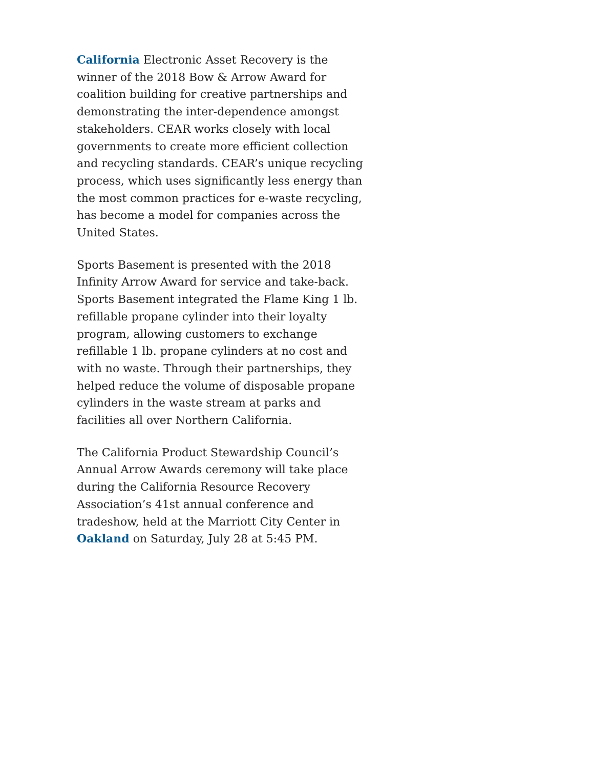California Electronic Asset Recovery is the winner of the 2018 Bow & Arrow Award for coalition building for creative partnerships and demonstrating the inter-dependence amongst stakeholders. CEAR works closely with local governments to create more efficient collection and recycling standards. CEAR’s unique recycling process, which uses significantly less energy than the most common practices for e-waste recycling, has become a model for companies across the United States.
Sports Basement is presented with the 2018 Infinity Arrow Award for service and take-back. Sports Basement integrated the Flame King 1 lb. refillable propane cylinder into their loyalty program, allowing customers to exchange refillable 1 lb. propane cylinders at no cost and with no waste. Through their partnerships, they helped reduce the volume of disposable propane cylinders in the waste stream at parks and facilities all over Northern California.
The California Product Stewardship Council’s Annual Arrow Awards ceremony will take place during the California Resource Recovery Association’s 41st annual conference and tradeshow, held at the Marriott City Center in Oakland on Saturday, July 28 at 5:45 PM.